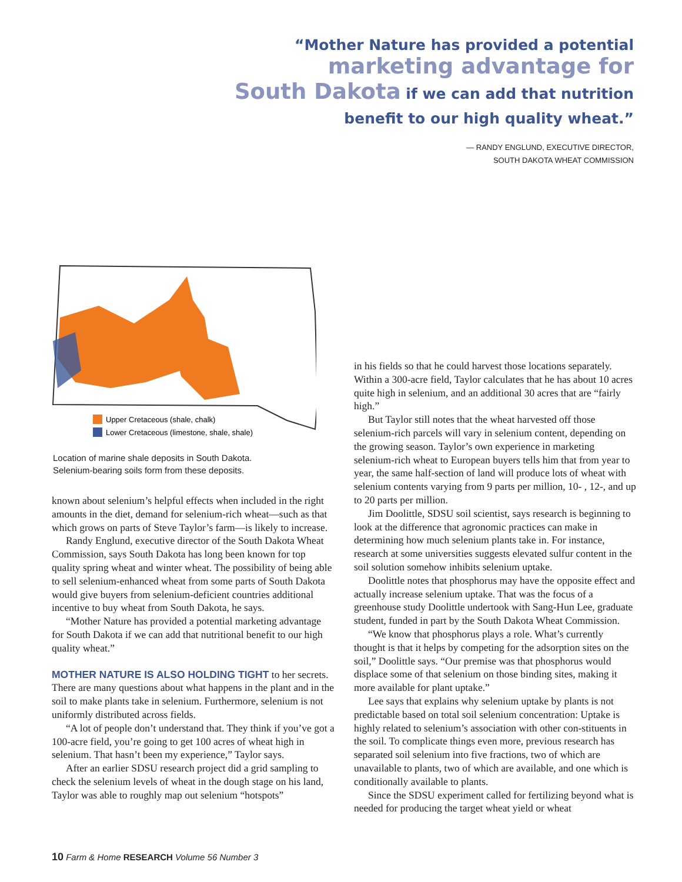“Mother Nature has provided a potential
marketing advantage for
South Dakota if we can add that nutrition
benefit to our high quality wheat.”
— RANDY ENGLUND, EXECUTIVE DIRECTOR,
SOUTH DAKOTA WHEAT COMMISSION
Upper Cretaceous (shale, chalk)
Lower Cretaceous (limestone, shale, shale)
Location of marine shale deposits in South Dakota.
Selenium-bearing soils form from these deposits.
known about selenium’s helpful effects when included in the right amounts in the diet, demand for selenium-rich wheat—such as that which grows on parts of Steve Taylor’s farm—is likely to increase.
Randy Englund, executive director of the South Dakota Wheat Commission, says South Dakota has long been known for top quality spring wheat and winter wheat. The possibility of being able to sell selenium-enhanced wheat from some parts of South Dakota would give buyers from selenium-deficient countries additional incentive to buy wheat from South Dakota, he says.
“Mother Nature has provided a potential marketing advantage for South Dakota if we can add that nutritional benefit to our high quality wheat.”
MOTHER NATURE IS ALSO HOLDING TIGHT to her secrets. There are many questions about what happens in the plant and in the soil to make plants take in selenium. Furthermore, selenium is not uniformly distributed across fields.
“A lot of people don’t understand that. They think if you’ve got a 100-acre field, you’re going to get 100 acres of wheat high in selenium. That hasn’t been my experience,” Taylor says.
After an earlier SDSU research project did a grid sampling to check the selenium levels of wheat in the dough stage on his land, Taylor was able to roughly map out selenium “hotspots”
in his fields so that he could harvest those locations separately. Within a 300-acre field, Taylor calculates that he has about 10 acres quite high in selenium, and an additional 30 acres that are “fairly high.”
But Taylor still notes that the wheat harvested off those selenium-rich parcels will vary in selenium content, depending on the growing season. Taylor’s own experience in marketing selenium-rich wheat to European buyers tells him that from year to year, the same half-section of land will produce lots of wheat with selenium contents varying from 9 parts per million, 10- , 12-, and up to 20 parts per million.
Jim Doolittle, SDSU soil scientist, says research is beginning to look at the difference that agronomic practices can make in determining how much selenium plants take in. For instance, research at some universities suggests elevated sulfur content in the soil solution somehow inhibits selenium uptake.
Doolittle notes that phosphorus may have the opposite effect and actually increase selenium uptake. That was the focus of a greenhouse study Doolittle undertook with Sang-Hun Lee, graduate student, funded in part by the South Dakota Wheat Commission.
“We know that phosphorus plays a role. What’s currently thought is that it helps by competing for the adsorption sites on the soil,” Doolittle says. “Our premise was that phosphorus would displace some of that selenium on those binding sites, making it more available for plant uptake.”
Lee says that explains why selenium uptake by plants is not predictable based on total soil selenium concentration: Uptake is highly related to selenium’s association with other con-stituents in the soil. To complicate things even more, previous research has separated soil selenium into five fractions, two of which are unavailable to plants, two of which are available, and one which is conditionally available to plants.
Since the SDSU experiment called for fertilizing beyond what is needed for producing the target wheat yield or wheat
10 Farm & Home RESEARCH Volume 56 Number 3